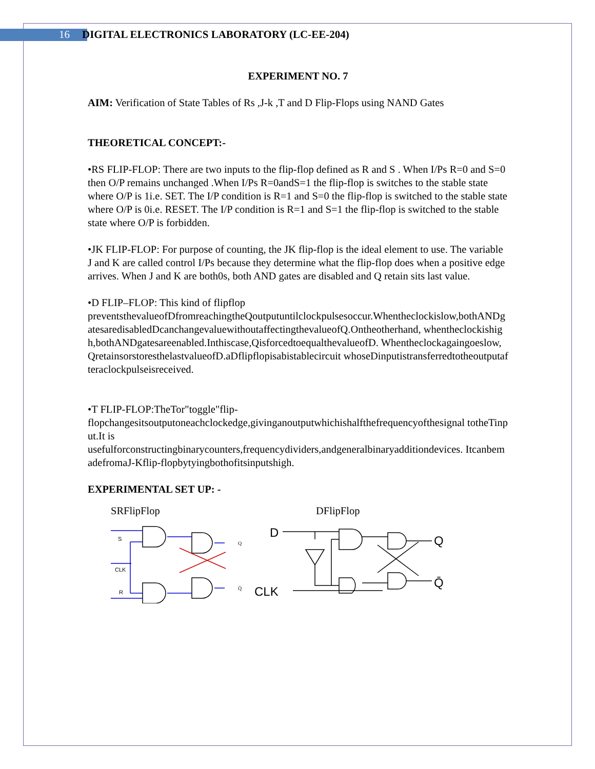16 DIGITAL ELECTRONICS LABORATORY (LC-EE-204)
EXPERIMENT NO. 7
AIM: Verification of State Tables of Rs ,J-k ,T and D Flip-Flops using NAND Gates
THEORETICAL CONCEPT:-
•RS FLIP-FLOP: There are two inputs to the flip-flop defined as R and S . When I/Ps R=0 and S=0 then O/P remains unchanged .When I/Ps R=0andS=1 the flip-flop is switches to the stable state where O/P is 1i.e. SET. The I/P condition is R=1 and S=0 the flip-flop is switched to the stable state where O/P is 0i.e. RESET. The I/P condition is R=1 and S=1 the flip-flop is switched to the stable state where O/P is forbidden.
•JK FLIP-FLOP: For purpose of counting, the JK flip-flop is the ideal element to use. The variable J and K are called control I/Ps because they determine what the flip-flop does when a positive edge arrives. When J and K are both0s, both AND gates are disabled and Q retain sits last value.
•D FLIP–FLOP: This kind of flipflop
preventsthevalueofDfromreachingtheQoutputuntilclockpulsesoccur.Whentheclockislow,bothANDgatesaredisabledDcanchangevaluewithoutaffectingthevalueofQ.Ontheotherhand, whentheclockishigh,bothANDgatesareenabled.Inthiscase,QisforcedtoequalthevalueofD. Whentheclockagaingoeslow,QretainsorstoresthelastvalueofD.aDflipflopisabistablecircuit whoseDinputistransferredtotheoutputafteraclockpulseisreceived.
•T FLIP-FLOP:TheTor"toggle"flip-
flopchangesitsoutputoneachclockedge,givinganoutputwhichishalfthefrequencyofthesignal totheTinput.It is
usefulforconstructingbinarycounters,frequencydividers,andgeneralbinaryadditiondevices. ItcanbemadefromaJ-Kflip-flopbytyingbothofitsinputshigh.
EXPERIMENTAL SET UP: -
SRFlipFlop
S
CLK
R
Q
Q̄
DFlipFlop
D
CLK
Q
Q̄